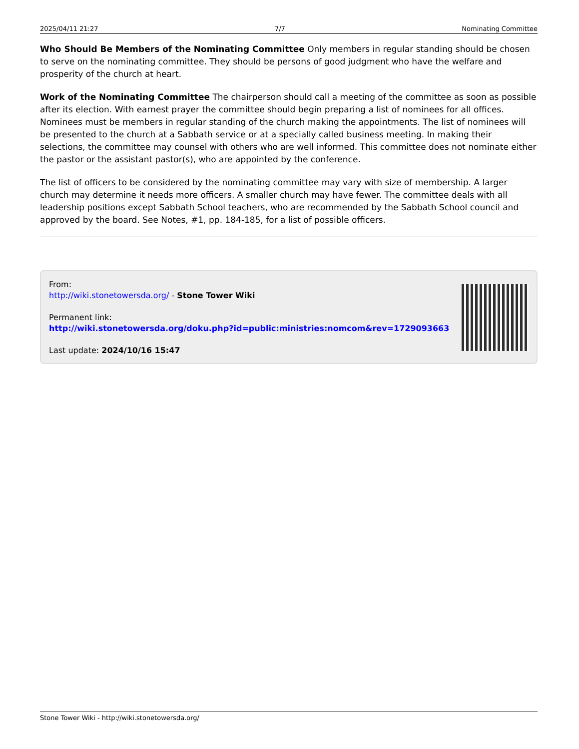2025/04/11 21:27 7/7 Nominating Committee
Who Should Be Members of the Nominating Committee Only members in regular standing should be chosen to serve on the nominating committee. They should be persons of good judgment who have the welfare and prosperity of the church at heart.
Work of the Nominating Committee The chairperson should call a meeting of the committee as soon as possible after its election. With earnest prayer the committee should begin preparing a list of nominees for all offices. Nominees must be members in regular standing of the church making the appointments. The list of nominees will be presented to the church at a Sabbath service or at a specially called business meeting. In making their selections, the committee may counsel with others who are well informed. This committee does not nominate either the pastor or the assistant pastor(s), who are appointed by the conference.
The list of officers to be considered by the nominating committee may vary with size of membership. A larger church may determine it needs more officers. A smaller church may have fewer. The committee deals with all leadership positions except Sabbath School teachers, who are recommended by the Sabbath School council and approved by the board. See Notes, #1, pp. 184-185, for a list of possible officers.
From:
http://wiki.stonetowersda.org/ - Stone Tower Wiki
Permanent link:
http://wiki.stonetowersda.org/doku.php?id=public:ministries:nomcom&rev=1729093663
Last update: 2024/10/16 15:47
Stone Tower Wiki - http://wiki.stonetowersda.org/